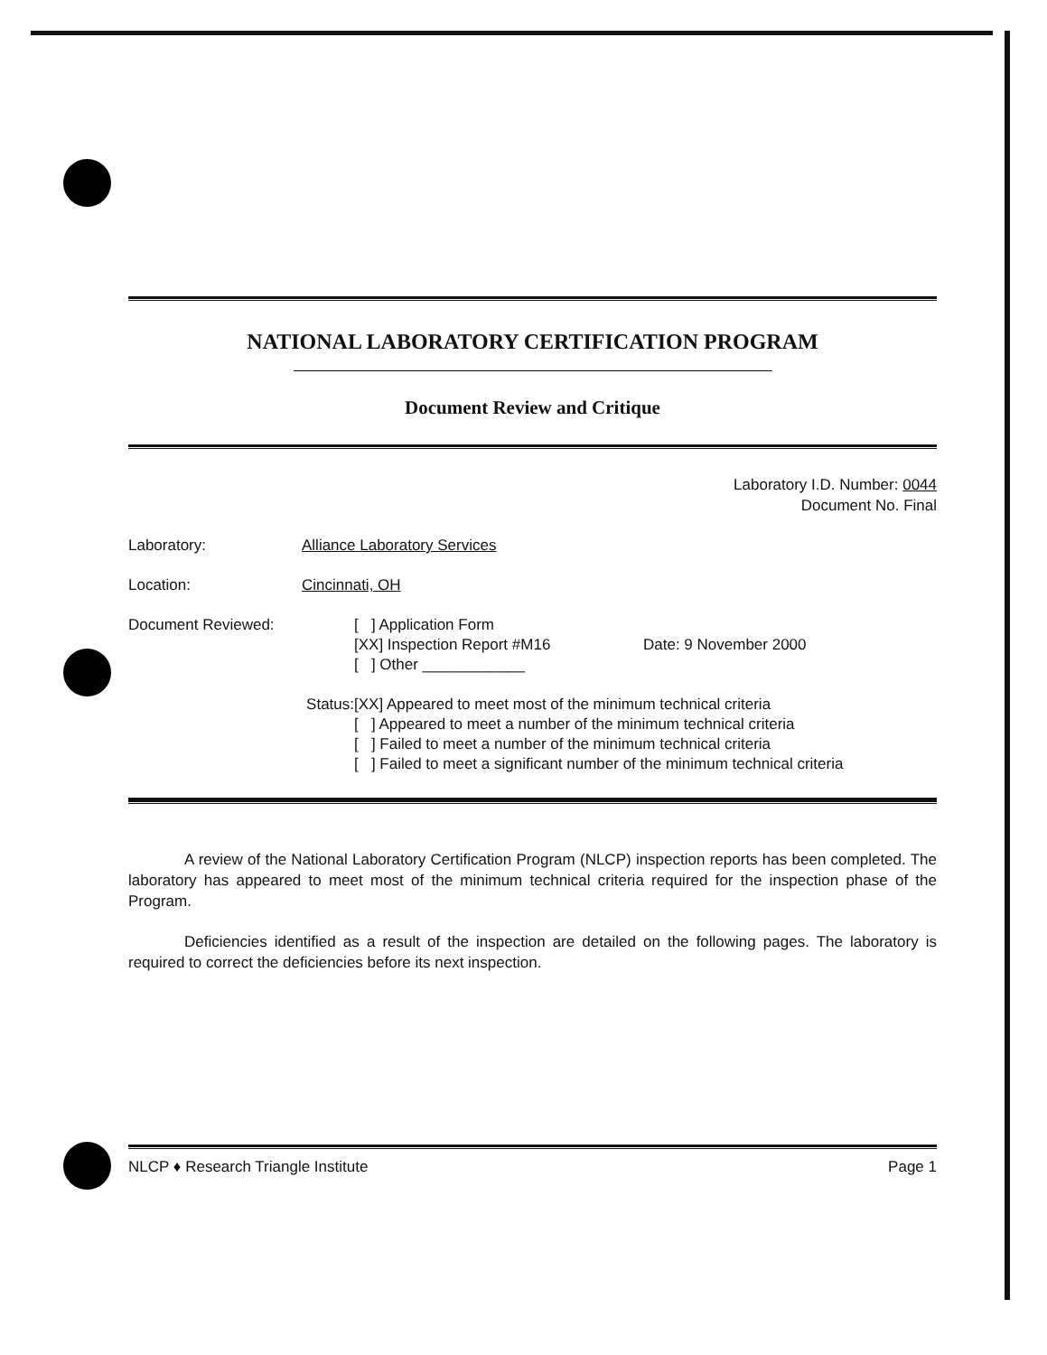NATIONAL LABORATORY CERTIFICATION PROGRAM
Document Review and Critique
Laboratory I.D. Number: 0044
Document No. Final
Laboratory: Alliance Laboratory Services
Location: Cincinnati, OH
Document Reviewed: [ ] Application Form
[XX] Inspection Report #M16
[ ] Other ____________
Date: 9 November 2000
Status: [XX] Appeared to meet most of the minimum technical criteria
[ ] Appeared to meet a number of the minimum technical criteria
[ ] Failed to meet a number of the minimum technical criteria
[ ] Failed to meet a significant number of the minimum technical criteria
A review of the National Laboratory Certification Program (NLCP) inspection reports has been completed. The laboratory has appeared to meet most of the minimum technical criteria required for the inspection phase of the Program.
Deficiencies identified as a result of the inspection are detailed on the following pages. The laboratory is required to correct the deficiencies before its next inspection.
NLCP ♦ Research Triangle Institute Page 1